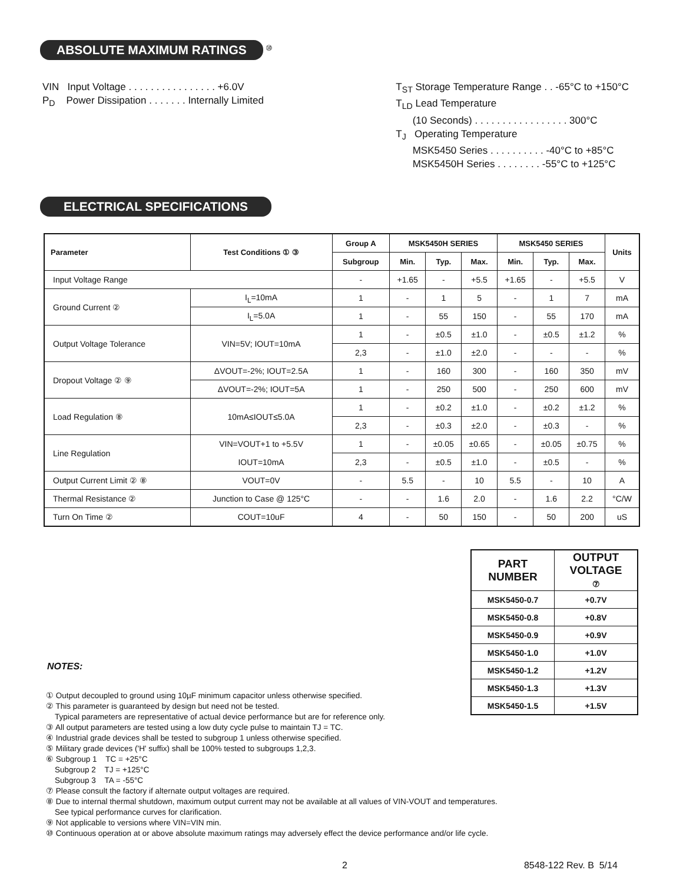ABSOLUTE MAXIMUM RATINGS <sup>⑩</sup>
VIN Input Voltage . . . . . . . . . . . . . . . . +6.0V
P<sub>D</sub> Power Dissipation . . . . . . . Internally Limited
T<sub>ST</sub> Storage Temperature Range . . -65°C to +150°C
T<sub>LD</sub> Lead Temperature
(10 Seconds) . . . . . . . . . . . . . . . . . 300°C
T<sub>J</sub> Operating Temperature
MSK5450 Series . . . . . . . . . . -40°C to +85°C
MSK5450H Series . . . . . . . . -55°C to +125°C
ELECTRICAL SPECIFICATIONS
| Parameter | Test Conditions ① ③ | Group A | MSK5450H SERIES | | | MSK5450 SERIES | | | Units |
| --- | --- | --- | --- | --- | --- | --- | --- | --- | --- |
| | | Subgroup | Min. | Typ. | Max. | Min. | Typ. | Max. | |
| Input Voltage Range | | - | +1.65 | - | +5.5 | +1.65 | - | +5.5 | V |
| Ground Current ② | I<sub>L</sub>=10mA | 1 | - | 1 | 5 | - | 1 | 7 | mA |
| | I<sub>L</sub>=5.0A | 1 | - | 55 | 150 | - | 55 | 170 | mA |
| Output Voltage Tolerance | VIN=5V; IOUT=10mA | 1 | - | ±0.5 | ±1.0 | - | ±0.5 | ±1.2 | % |
| | | 2,3 | - | ±1.0 | ±2.0 | - | - | - | % |
| Dropout Voltage ② ⑨ | ΔVOUT=-2%; IOUT=2.5A | 1 | - | 160 | 300 | - | 160 | 350 | mV |
| | ΔVOUT=-2%; IOUT=5A | 1 | - | 250 | 500 | - | 250 | 600 | mV |
| Load Regulation ⑧ | 10mA≤IOUT≤5.0A | 1 | - | ±0.2 | ±1.0 | - | ±0.2 | ±1.2 | % |
| | | 2,3 | - | ±0.3 | ±2.0 | - | ±0.3 | - | % |
| Line Regulation | VIN=VOUT+1 to +5.5V | 1 | - | ±0.05 | ±0.65 | - | ±0.05 | ±0.75 | % |
| | IOUT=10mA | 2,3 | - | ±0.5 | ±1.0 | - | ±0.5 | - | % |
| Output Current Limit ② ⑧ | VOUT=0V | - | 5.5 | - | 10 | 5.5 | - | 10 | A |
| Thermal Resistance ② | Junction to Case @ 125°C | - | - | 1.6 | 2.0 | - | 1.6 | 2.2 | °C/W |
| Turn On Time ② | COUT=10uF | 4 | - | 50 | 150 | - | 50 | 200 | uS |
NOTES:
| PART NUMBER | OUTPUT VOLTAGE ⑦ |
| --- | --- |
| MSK5450-0.7 | +0.7V |
| MSK5450-0.8 | +0.8V |
| MSK5450-0.9 | +0.9V |
| MSK5450-1.0 | +1.0V |
| MSK5450-1.2 | +1.2V |
| MSK5450-1.3 | +1.3V |
| MSK5450-1.5 | +1.5V |
① Output decoupled to ground using 10µF minimum capacitor unless otherwise specified.
② This parameter is guaranteed by design but need not be tested.
Typical parameters are representative of actual device performance but are for reference only.
③ All output parameters are tested using a low duty cycle pulse to maintain TJ = TC.
④ Industrial grade devices shall be tested to subgroup 1 unless otherwise specified.
⑤ Military grade devices ('H' suffix) shall be 100% tested to subgroups 1,2,3.
⑥ Subgroup 1 TC = +25°C
Subgroup 2 TJ = +125°C
Subgroup 3 TA = -55°C
⑦ Please consult the factory if alternate output voltages are required.
⑧ Due to internal thermal shutdown, maximum output current may not be available at all values of VIN-VOUT and temperatures.
See typical performance curves for clarification.
⑨ Not applicable to versions where VIN=VIN min.
⑩ Continuous operation at or above absolute maximum ratings may adversely effect the device performance and/or life cycle.
2 8548-122 Rev. B 5/14